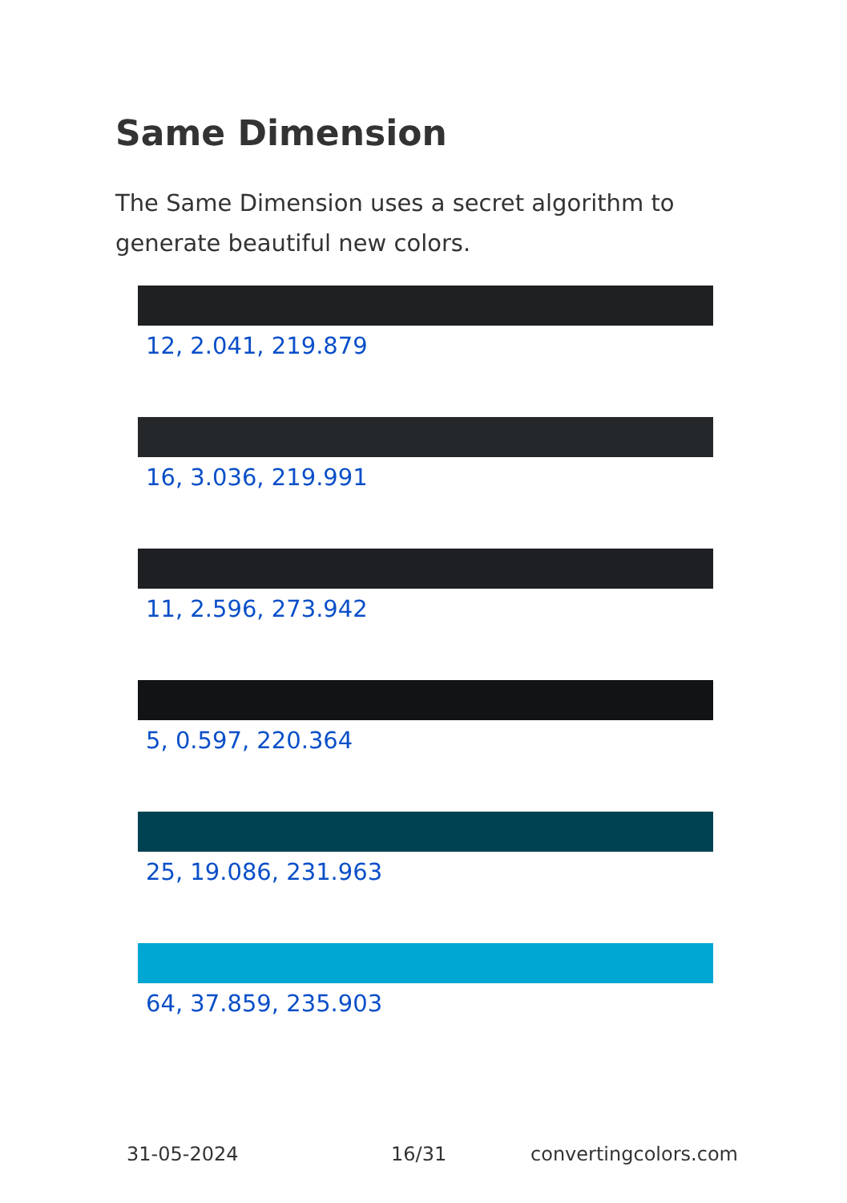Same Dimension
The Same Dimension uses a secret algorithm to generate beautiful new colors.
12, 2.041, 219.879
16, 3.036, 219.991
11, 2.596, 273.942
5, 0.597, 220.364
25, 19.086, 231.963
64, 37.859, 235.903
31-05-2024 16/31 convertingcolors.com